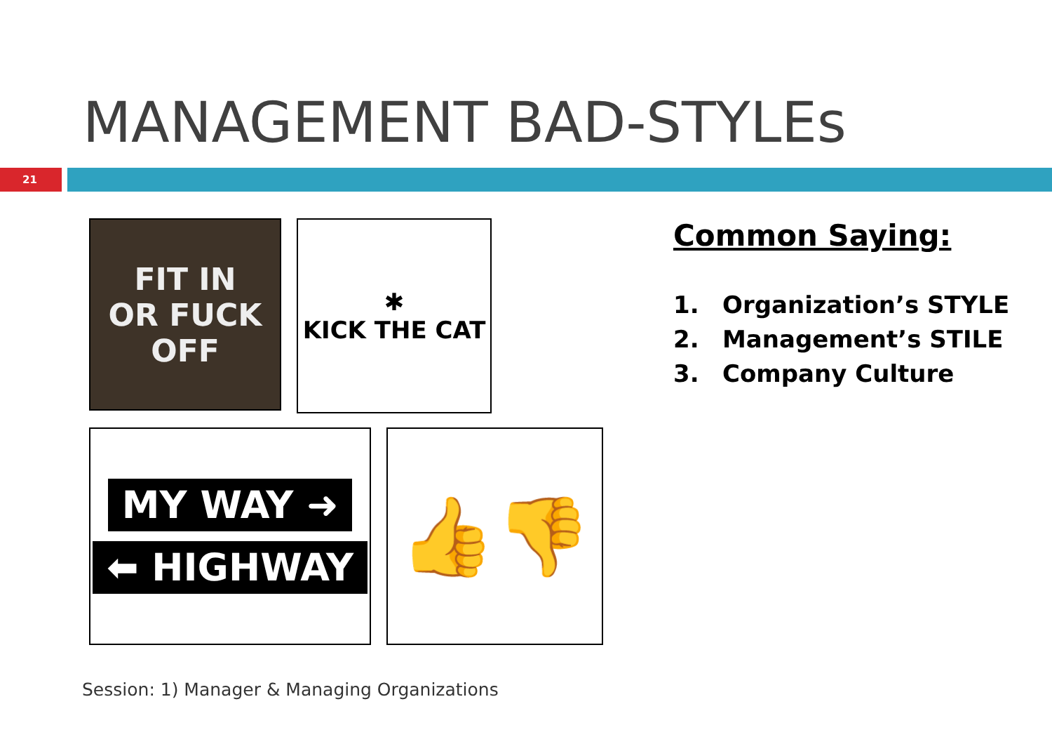MANAGEMENT BAD-STYLEs
21
FIT IN
OR FUCK
OFF
✱
KICK THE CAT
MY WAY ➜
⬅ HIGHWAY
👍 👎
Common Saying:
1. Organization’s STYLE
2. Management’s STILE
3. Company Culture
Session: 1) Manager & Managing Organizations